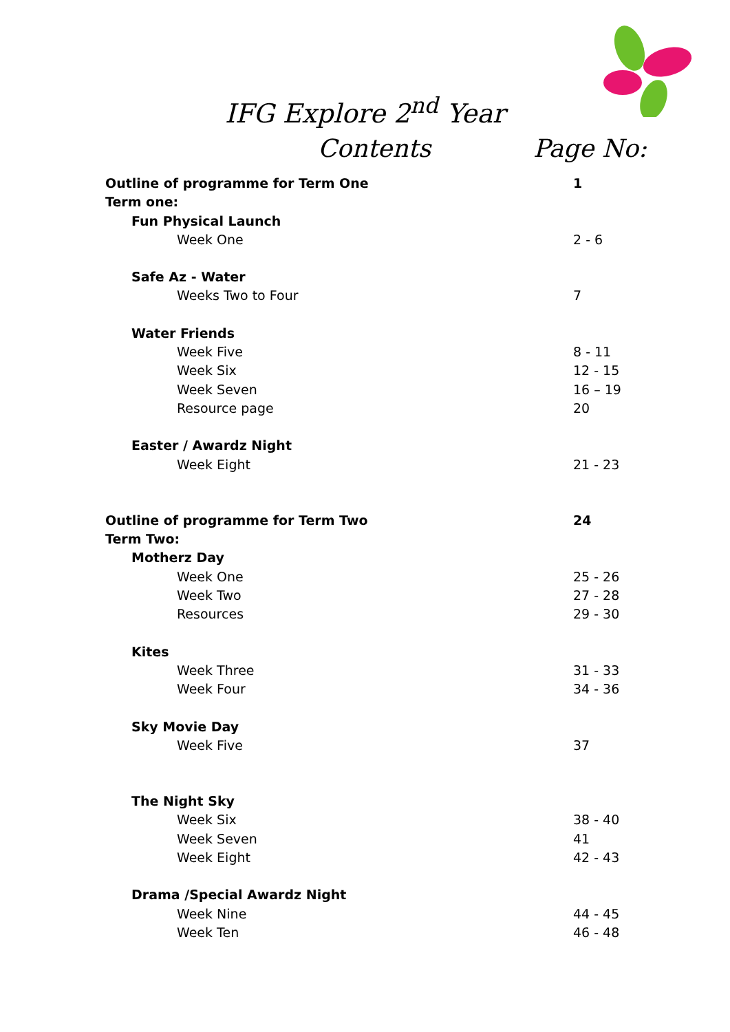IFG Explore 2<sup>nd</sup> Year
Contents Page No:
Outline of programme for Term One 1
Term one:
Fun Physical Launch
Week One 2 - 6
Safe Az - Water
Weeks Two to Four 7
Water Friends
Week Five 8 - 11
Week Six 12 - 15
Week Seven 16 – 19
Resource page 20
Easter / Awardz Night
Week Eight 21 - 23
Outline of programme for Term Two 24
Term Two:
Motherz Day
Week One 25 - 26
Week Two 27 - 28
Resources 29 - 30
Kites
Week Three 31 - 33
Week Four 34 - 36
Sky Movie Day
Week Five 37
The Night Sky
Week Six 38 - 40
Week Seven 41
Week Eight 42 - 43
Drama /Special Awardz Night
Week Nine 44 - 45
Week Ten 46 - 48